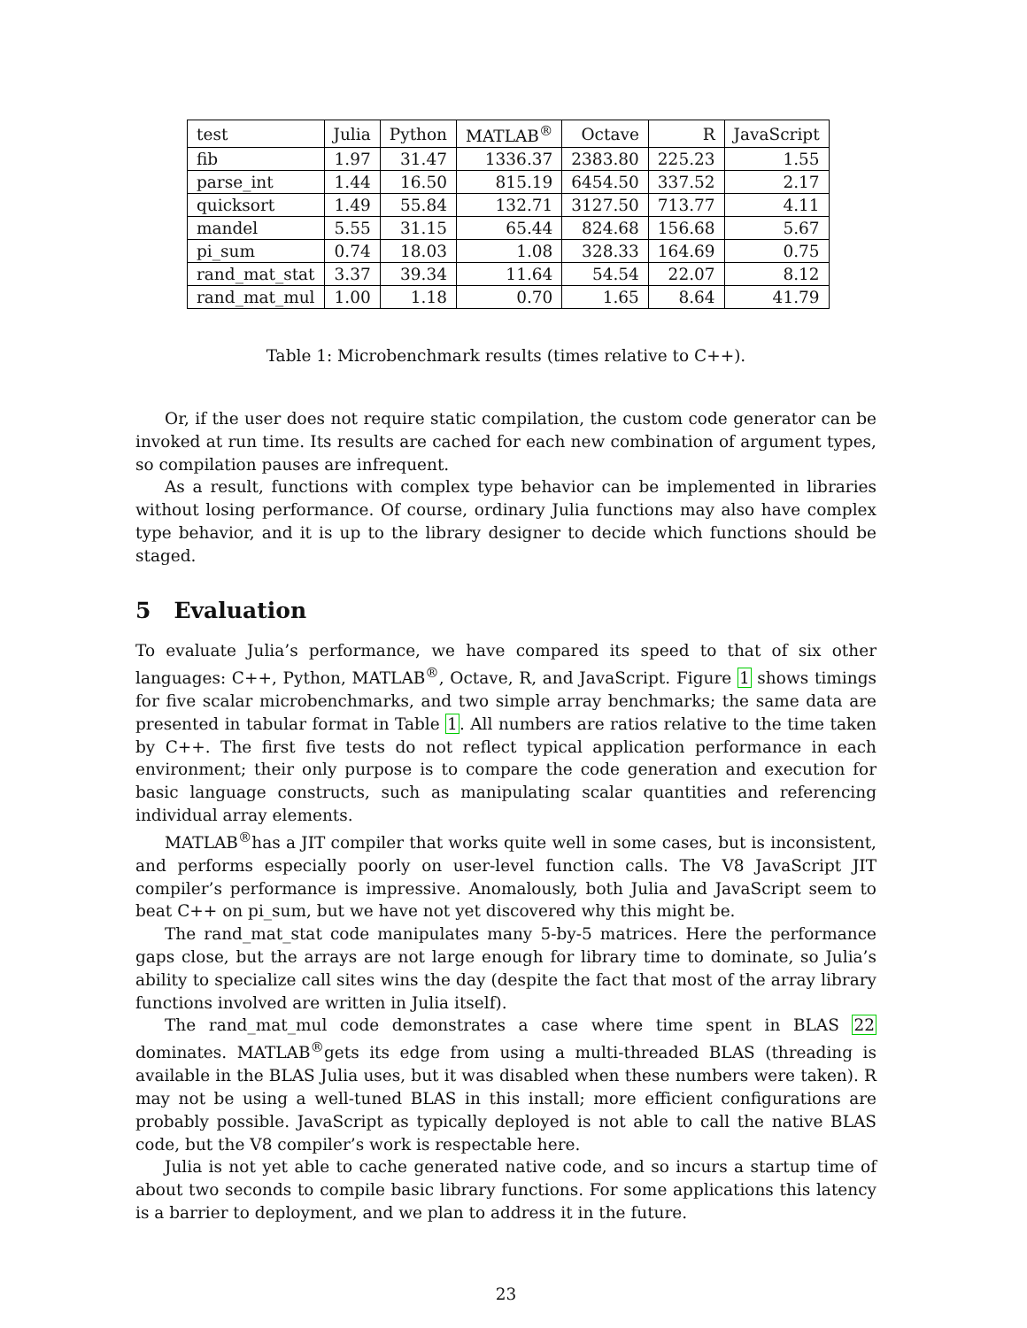| test | Julia | Python | MATLAB<sup>®</sup> | Octave | R | JavaScript |
| --- | --- | --- | --- | --- | --- | --- |
| fib | 1.97 | 31.47 | 1336.37 | 2383.80 | 225.23 | 1.55 |
| parse_int | 1.44 | 16.50 | 815.19 | 6454.50 | 337.52 | 2.17 |
| quicksort | 1.49 | 55.84 | 132.71 | 3127.50 | 713.77 | 4.11 |
| mandel | 5.55 | 31.15 | 65.44 | 824.68 | 156.68 | 5.67 |
| pi_sum | 0.74 | 18.03 | 1.08 | 328.33 | 164.69 | 0.75 |
| rand_mat_stat | 3.37 | 39.34 | 11.64 | 54.54 | 22.07 | 8.12 |
| rand_mat_mul | 1.00 | 1.18 | 0.70 | 1.65 | 8.64 | 41.79 |
Table 1: Microbenchmark results (times relative to C++).
Or, if the user does not require static compilation, the custom code generator can be invoked at run time. Its results are cached for each new combination of argument types, so compilation pauses are infrequent.
As a result, functions with complex type behavior can be implemented in libraries without losing performance. Of course, ordinary Julia functions may also have complex type behavior, and it is up to the library designer to decide which functions should be staged.
5 Evaluation
To evaluate Julia’s performance, we have compared its speed to that of six other languages: C++, Python, MATLAB<sup>®</sup>, Octave, R, and JavaScript. Figure 1 shows timings for five scalar microbenchmarks, and two simple array benchmarks; the same data are presented in tabular format in Table 1. All numbers are ratios relative to the time taken by C++. The first five tests do not reflect typical application performance in each environment; their only purpose is to compare the code generation and execution for basic language constructs, such as manipulating scalar quantities and referencing individual array elements.
MATLAB<sup>®</sup>has a JIT compiler that works quite well in some cases, but is inconsistent, and performs especially poorly on user-level function calls. The V8 JavaScript JIT compiler’s performance is impressive. Anomalously, both Julia and JavaScript seem to beat C++ on pi_sum, but we have not yet discovered why this might be.
The rand_mat_stat code manipulates many 5-by-5 matrices. Here the performance gaps close, but the arrays are not large enough for library time to dominate, so Julia’s ability to specialize call sites wins the day (despite the fact that most of the array library functions involved are written in Julia itself).
The rand_mat_mul code demonstrates a case where time spent in BLAS 22 dominates. MATLAB<sup>®</sup>gets its edge from using a multi-threaded BLAS (threading is available in the BLAS Julia uses, but it was disabled when these numbers were taken). R may not be using a well-tuned BLAS in this install; more efficient configurations are probably possible. JavaScript as typically deployed is not able to call the native BLAS code, but the V8 compiler’s work is respectable here.
Julia is not yet able to cache generated native code, and so incurs a startup time of about two seconds to compile basic library functions. For some applications this latency is a barrier to deployment, and we plan to address it in the future.
23